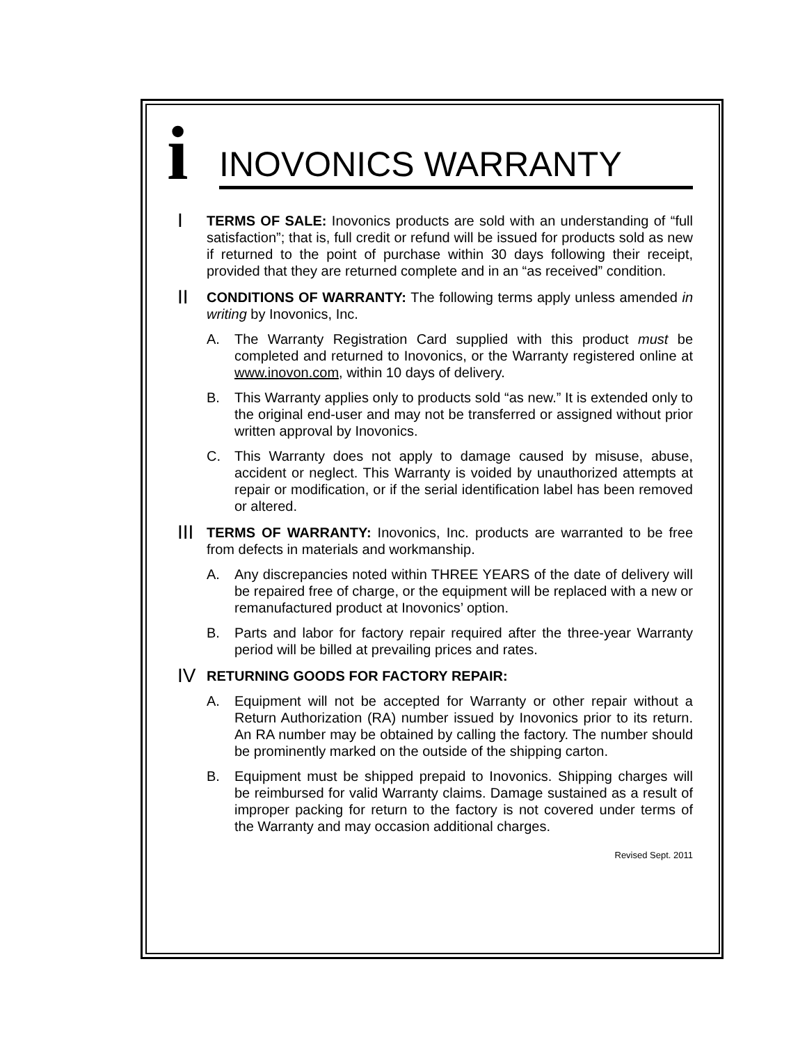i
INOVONICS WARRANTY
I
TERMS OF SALE: Inovonics products are sold with an understanding of “full satisfaction”; that is, full credit or refund will be issued for products sold as new if returned to the point of purchase within 30 days following their receipt, provided that they are returned complete and in an “as received” condition.
II
CONDITIONS OF WARRANTY: The following terms apply unless amended in writing by Inovonics, Inc.
A. The Warranty Registration Card supplied with this product must be completed and returned to Inovonics, or the Warranty registered online at www.inovon.com, within 10 days of delivery.
B. This Warranty applies only to products sold “as new.” It is extended only to the original end-user and may not be transferred or assigned without prior written approval by Inovonics.
C. This Warranty does not apply to damage caused by misuse, abuse, accident or neglect. This Warranty is voided by unauthorized attempts at repair or modification, or if the serial identification label has been removed or altered.
III
TERMS OF WARRANTY: Inovonics, Inc. products are warranted to be free from defects in materials and workmanship.
A. Any discrepancies noted within THREE YEARS of the date of delivery will be repaired free of charge, or the equipment will be replaced with a new or remanufactured product at Inovonics’ option.
B. Parts and labor for factory repair required after the three-year Warranty period will be billed at prevailing prices and rates.
IV
RETURNING GOODS FOR FACTORY REPAIR:
A. Equipment will not be accepted for Warranty or other repair without a Return Authorization (RA) number issued by Inovonics prior to its return. An RA number may be obtained by calling the factory. The number should be prominently marked on the outside of the shipping carton.
B. Equipment must be shipped prepaid to Inovonics. Shipping charges will be reimbursed for valid Warranty claims. Damage sustained as a result of improper packing for return to the factory is not covered under terms of the Warranty and may occasion additional charges.
Revised Sept. 2011